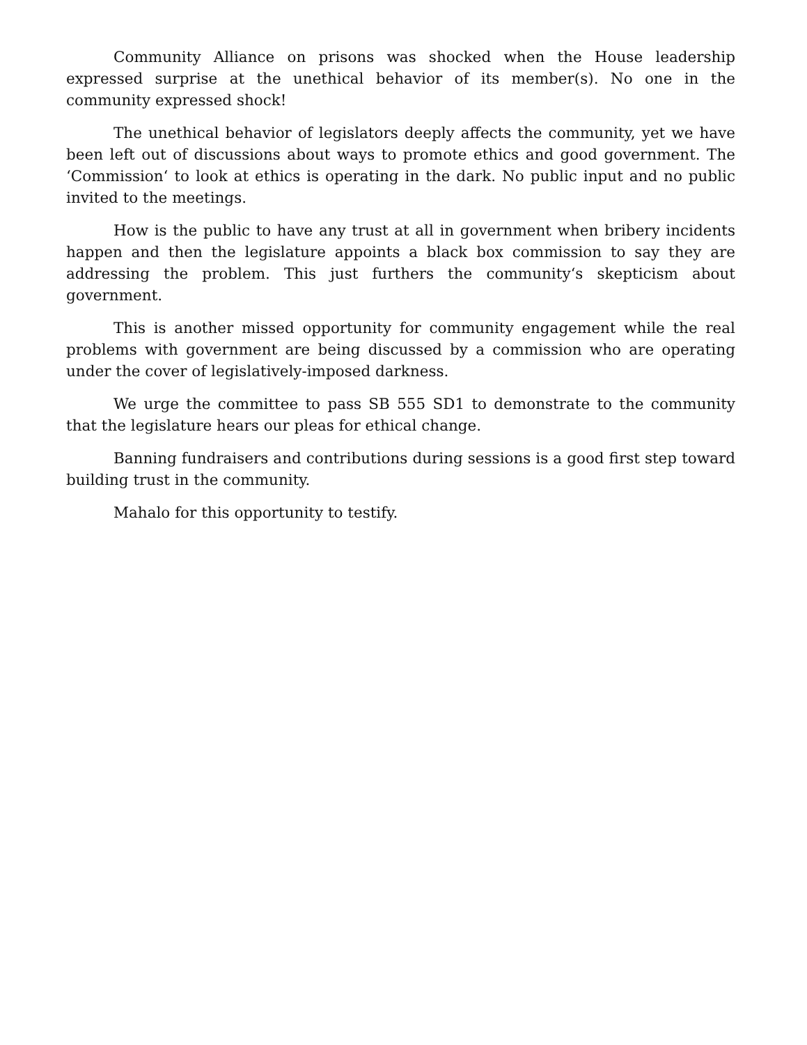Community Alliance on prisons was shocked when the House leadership expressed surprise at the unethical behavior of its member(s). No one in the community expressed shock!
The unethical behavior of legislators deeply affects the community, yet we have been left out of discussions about ways to promote ethics and good government. The ‘Commission‘ to look at ethics is operating in the dark. No public input and no public invited to the meetings.
How is the public to have any trust at all in government when bribery incidents happen and then the legislature appoints a black box commission to say they are addressing the problem. This just furthers the community‘s skepticism about government.
This is another missed opportunity for community engagement while the real problems with government are being discussed by a commission who are operating under the cover of legislatively-imposed darkness.
We urge the committee to pass SB 555 SD1 to demonstrate to the community that the legislature hears our pleas for ethical change.
Banning fundraisers and contributions during sessions is a good first step toward building trust in the community.
Mahalo for this opportunity to testify.